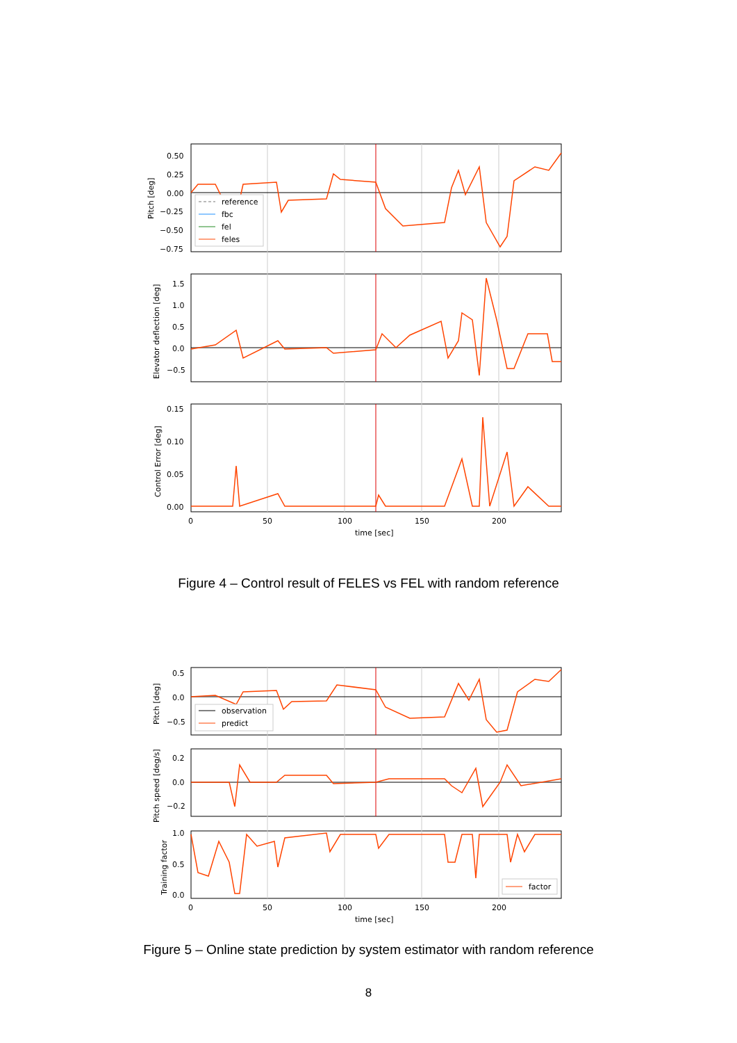0.50
0.25
0.00
−0.25
−0.50
−0.75
1.5
1.0
0.5
0.0
−0.5
0.15
0.10
0.05
0.00
0
50
100
150
200
time [sec]
Pitch [deg]
Elevator deflection [deg]
Control Error [deg]
reference
fbc
fel
feles
Figure 4 – Control result of FELES vs FEL with random reference
0.5
0.0
−0.5
0.2
0.0
−0.2
1.0
0.5
0.0
0
50
100
150
200
time [sec]
Pitch [deg]
Pitch speed [deg/s]
Training factor
observation
predict
factor
Figure 5 – Online state prediction by system estimator with random reference
8